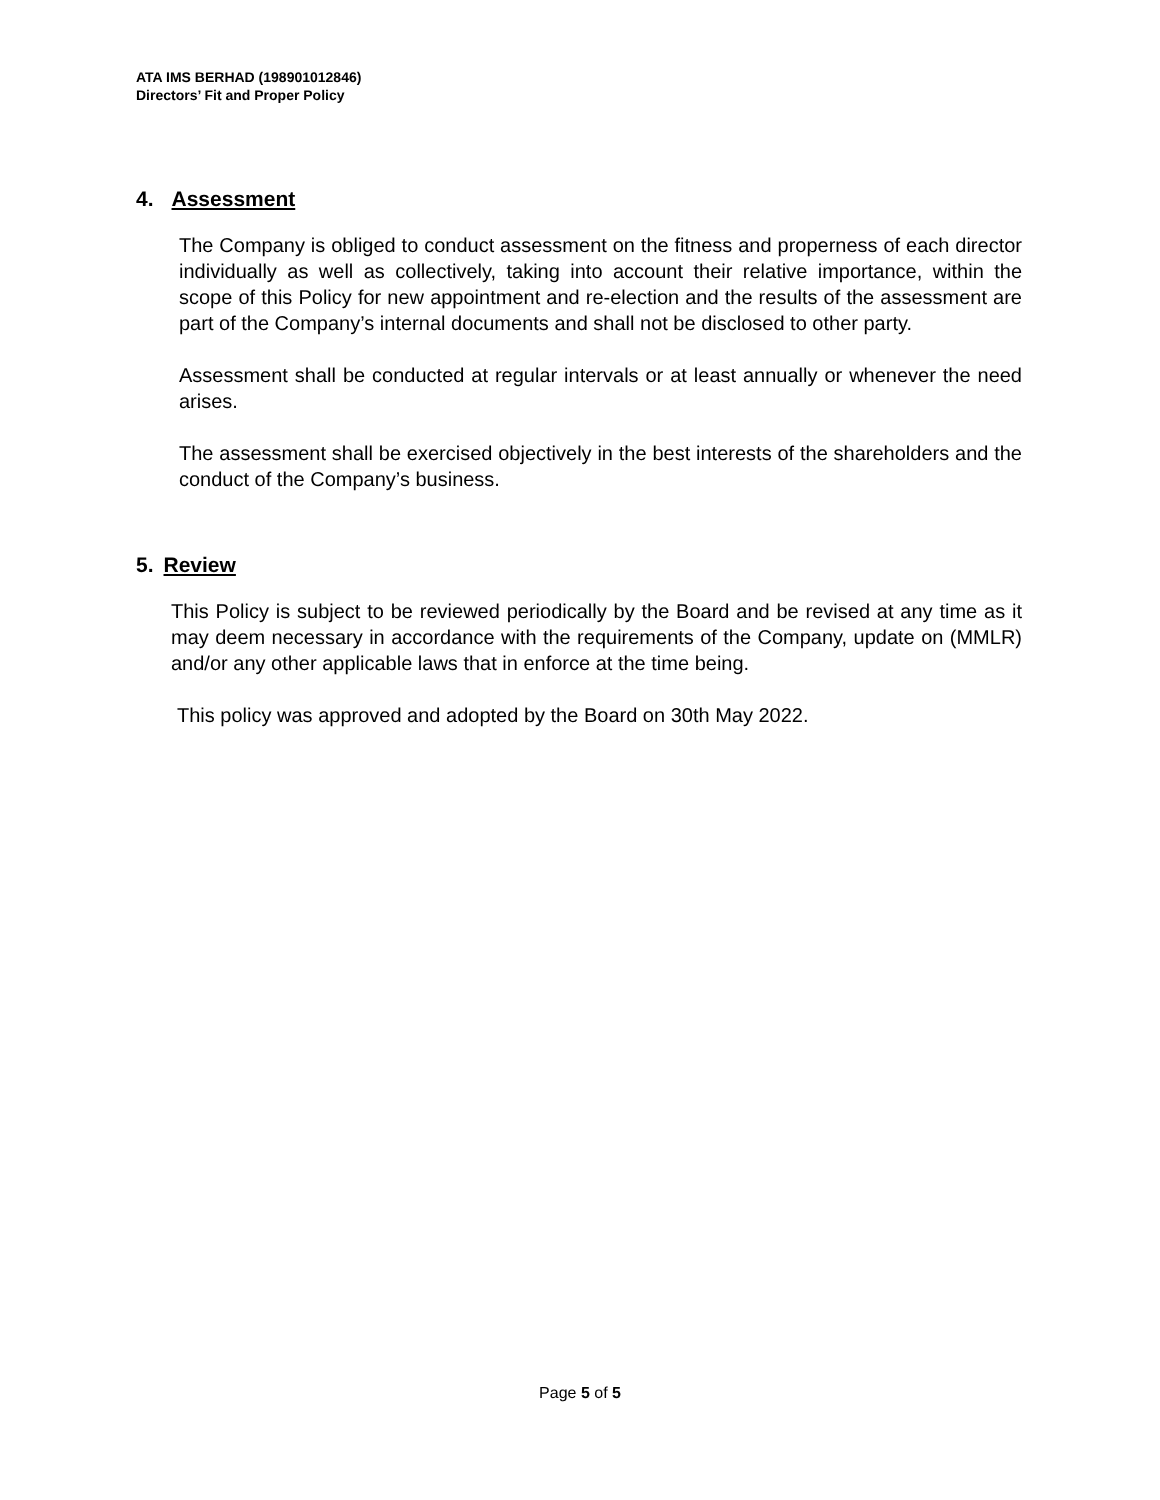ATA IMS BERHAD (198901012846)
Directors’ Fit and Proper Policy
4. Assessment
The Company is obliged to conduct assessment on the fitness and properness of each director individually as well as collectively, taking into account their relative importance, within the scope of this Policy for new appointment and re-election and the results of the assessment are part of the Company’s internal documents and shall not be disclosed to other party.
Assessment shall be conducted at regular intervals or at least annually or whenever the need arises.
The assessment shall be exercised objectively in the best interests of the shareholders and the conduct of the Company’s business.
5. Review
This Policy is subject to be reviewed periodically by the Board and be revised at any time as it may deem necessary in accordance with the requirements of the Company, update on (MMLR) and/or any other applicable laws that in enforce at the time being.
This policy was approved and adopted by the Board on 30th May 2022.
Page 5 of 5